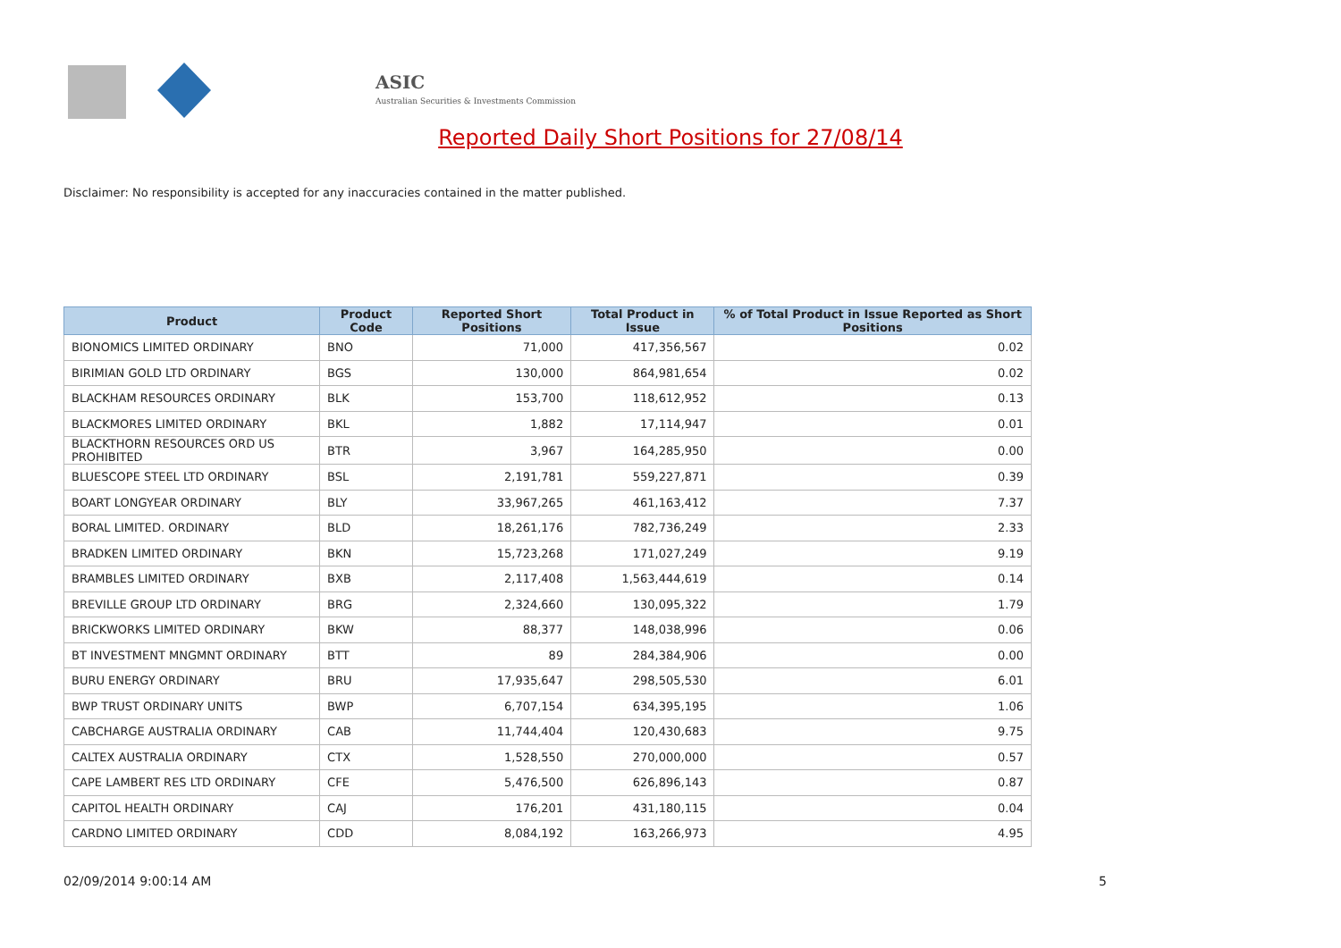ASIC
Australian Securities & Investments Commission
Reported Daily Short Positions for 27/08/14
Disclaimer: No responsibility is accepted for any inaccuracies contained in the matter published.
| Product | Product Code | Reported Short Positions | Total Product in Issue | % of Total Product in Issue Reported as Short Positions |
| --- | --- | --- | --- | --- |
| BIONOMICS LIMITED ORDINARY | BNO | 71,000 | 417,356,567 | 0.02 |
| BIRIMIAN GOLD LTD ORDINARY | BGS | 130,000 | 864,981,654 | 0.02 |
| BLACKHAM RESOURCES ORDINARY | BLK | 153,700 | 118,612,952 | 0.13 |
| BLACKMORES LIMITED ORDINARY | BKL | 1,882 | 17,114,947 | 0.01 |
| BLACKTHORN RESOURCES ORD US PROHIBITED | BTR | 3,967 | 164,285,950 | 0.00 |
| BLUESCOPE STEEL LTD ORDINARY | BSL | 2,191,781 | 559,227,871 | 0.39 |
| BOART LONGYEAR ORDINARY | BLY | 33,967,265 | 461,163,412 | 7.37 |
| BORAL LIMITED. ORDINARY | BLD | 18,261,176 | 782,736,249 | 2.33 |
| BRADKEN LIMITED ORDINARY | BKN | 15,723,268 | 171,027,249 | 9.19 |
| BRAMBLES LIMITED ORDINARY | BXB | 2,117,408 | 1,563,444,619 | 0.14 |
| BREVILLE GROUP LTD ORDINARY | BRG | 2,324,660 | 130,095,322 | 1.79 |
| BRICKWORKS LIMITED ORDINARY | BKW | 88,377 | 148,038,996 | 0.06 |
| BT INVESTMENT MNGMNT ORDINARY | BTT | 89 | 284,384,906 | 0.00 |
| BURU ENERGY ORDINARY | BRU | 17,935,647 | 298,505,530 | 6.01 |
| BWP TRUST ORDINARY UNITS | BWP | 6,707,154 | 634,395,195 | 1.06 |
| CABCHARGE AUSTRALIA ORDINARY | CAB | 11,744,404 | 120,430,683 | 9.75 |
| CALTEX AUSTRALIA ORDINARY | CTX | 1,528,550 | 270,000,000 | 0.57 |
| CAPE LAMBERT RES LTD ORDINARY | CFE | 5,476,500 | 626,896,143 | 0.87 |
| CAPITOL HEALTH ORDINARY | CAJ | 176,201 | 431,180,115 | 0.04 |
| CARDNO LIMITED ORDINARY | CDD | 8,084,192 | 163,266,973 | 4.95 |
02/09/2014 9:00:14 AM 5